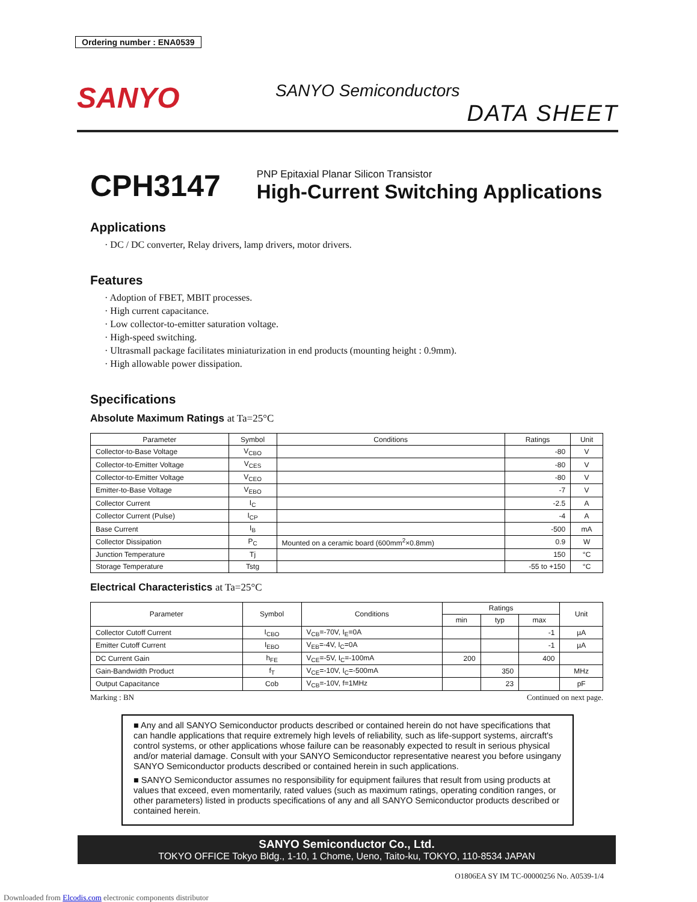Ordering number : ENA0539
SANYO
SANYO Semiconductors
DATA SHEET
CPH3147
PNP Epitaxial Planar Silicon Transistor
High-Current Switching Applications
Applications
· DC / DC converter, Relay drivers, lamp drivers, motor drivers.
Features
· Adoption of FBET, MBIT processes.
· High current capacitance.
· Low collector-to-emitter saturation voltage.
· High-speed switching.
· Ultrasmall package facilitates miniaturization in end products (mounting height : 0.9mm).
· High allowable power dissipation.
Specifications
Absolute Maximum Ratings at Ta=25°C
| Parameter | Symbol | Conditions | Ratings | Unit |
| --- | --- | --- | --- | --- |
| Collector-to-Base Voltage | V<sub>CBO</sub> | | -80 | V |
| Collector-to-Emitter Voltage | V<sub>CES</sub> | | -80 | V |
| Collector-to-Emitter Voltage | V<sub>CEO</sub> | | -80 | V |
| Emitter-to-Base Voltage | V<sub>EBO</sub> | | -7 | V |
| Collector Current | I<sub>C</sub> | | -2.5 | A |
| Collector Current (Pulse) | I<sub>CP</sub> | | -4 | A |
| Base Current | I<sub>B</sub> | | -500 | mA |
| Collector Dissipation | P<sub>C</sub> | Mounted on a ceramic board (600mm<sup>2</sup>×0.8mm) | 0.9 | W |
| Junction Temperature | Tj | | 150 | °C |
| Storage Temperature | Tstg | | -55 to +150 | °C |
Electrical Characteristics at Ta=25°C
| Parameter | Symbol | Conditions | Ratings | | | Unit |
| --- | --- | --- | --- | --- | --- | --- |
| | | | min | typ | max | |
| Collector Cutoff Current | I<sub>CBO</sub> | V<sub>CB</sub>=-70V, I<sub>E</sub>=0A | | | -1 | µA |
| Emitter Cutoff Current | I<sub>EBO</sub> | V<sub>EB</sub>=-4V, I<sub>C</sub>=0A | | | -1 | µA |
| DC Current Gain | h<sub>FE</sub> | V<sub>CE</sub>=-5V, I<sub>C</sub>=-100mA | 200 | | 400 | |
| Gain-Bandwidth Product | f<sub>T</sub> | V<sub>CE</sub>=-10V, I<sub>C</sub>=-500mA | | 350 | | MHz |
| Output Capacitance | Cob | V<sub>CB</sub>=-10V, f=1MHz | | 23 | | pF |
Marking : BN Continued on next page.
■ Any and all SANYO Semiconductor products described or contained herein do not have specifications that can handle applications that require extremely high levels of reliability, such as life-support systems, aircraft's control systems, or other applications whose failure can be reasonably expected to result in serious physical and/or material damage. Consult with your SANYO Semiconductor representative nearest you before usingany SANYO Semiconductor products described or contained herein in such applications.
■ SANYO Semiconductor assumes no responsibility for equipment failures that result from using products at values that exceed, even momentarily, rated values (such as maximum ratings, operating condition ranges, or other parameters) listed in products specifications of any and all SANYO Semiconductor products described or contained herein.
SANYO Semiconductor Co., Ltd.
TOKYO OFFICE Tokyo Bldg., 1-10, 1 Chome, Ueno, Taito-ku, TOKYO, 110-8534 JAPAN
O1806EA SY IM TC-00000256 No. A0539-1/4
Downloaded from Elcodis.com electronic components distributor